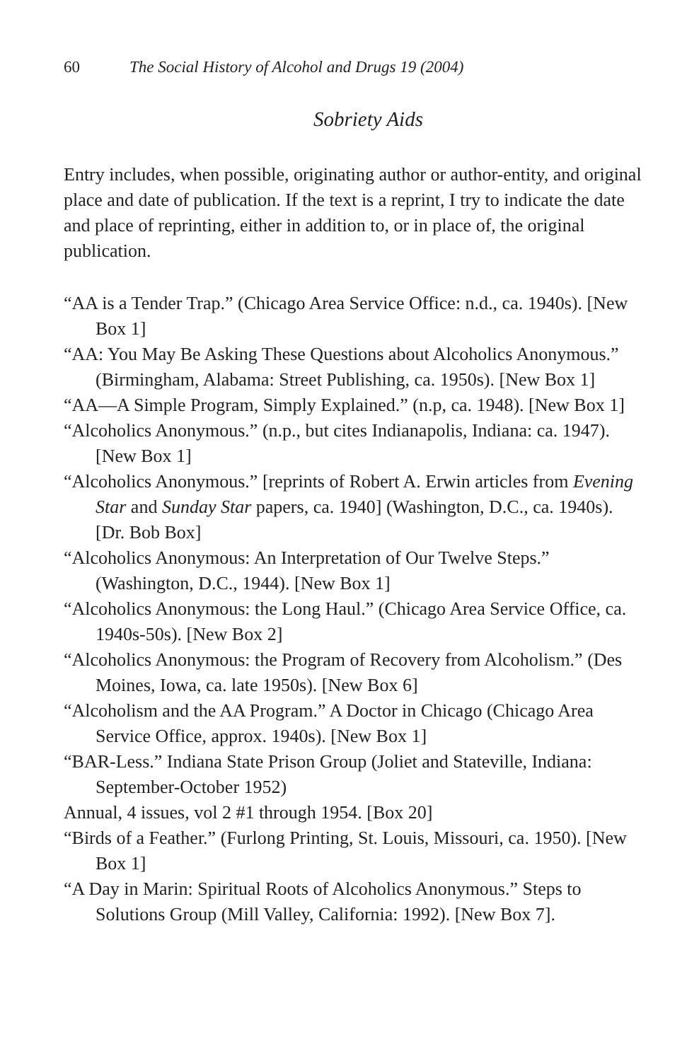60 The Social History of Alcohol and Drugs 19 (2004)
Sobriety Aids
Entry includes, when possible, originating author or author-entity, and original place and date of publication. If the text is a reprint, I try to indicate the date and place of reprinting, either in addition to, or in place of, the original publication.
“AA is a Tender Trap.” (Chicago Area Service Office: n.d., ca. 1940s). [New Box 1]
“AA: You May Be Asking These Questions about Alcoholics Anonymous.” (Birmingham, Alabama: Street Publishing, ca. 1950s). [New Box 1]
“AA—A Simple Program, Simply Explained.” (n.p, ca. 1948). [New Box 1]
“Alcoholics Anonymous.” (n.p., but cites Indianapolis, Indiana: ca. 1947). [New Box 1]
“Alcoholics Anonymous.” [reprints of Robert A. Erwin articles from Evening Star and Sunday Star papers, ca. 1940] (Washington, D.C., ca. 1940s). [Dr. Bob Box]
“Alcoholics Anonymous: An Interpretation of Our Twelve Steps.” (Washington, D.C., 1944). [New Box 1]
“Alcoholics Anonymous: the Long Haul.” (Chicago Area Service Office, ca. 1940s-50s). [New Box 2]
“Alcoholics Anonymous: the Program of Recovery from Alcoholism.” (Des Moines, Iowa, ca. late 1950s). [New Box 6]
“Alcoholism and the AA Program.” A Doctor in Chicago (Chicago Area Service Office, approx. 1940s). [New Box 1]
“BAR-Less.” Indiana State Prison Group (Joliet and Stateville, Indiana: September-October 1952)
Annual, 4 issues, vol 2 #1 through 1954. [Box 20]
“Birds of a Feather.” (Furlong Printing, St. Louis, Missouri, ca. 1950). [New Box 1]
“A Day in Marin: Spiritual Roots of Alcoholics Anonymous.” Steps to Solutions Group (Mill Valley, California: 1992). [New Box 7].